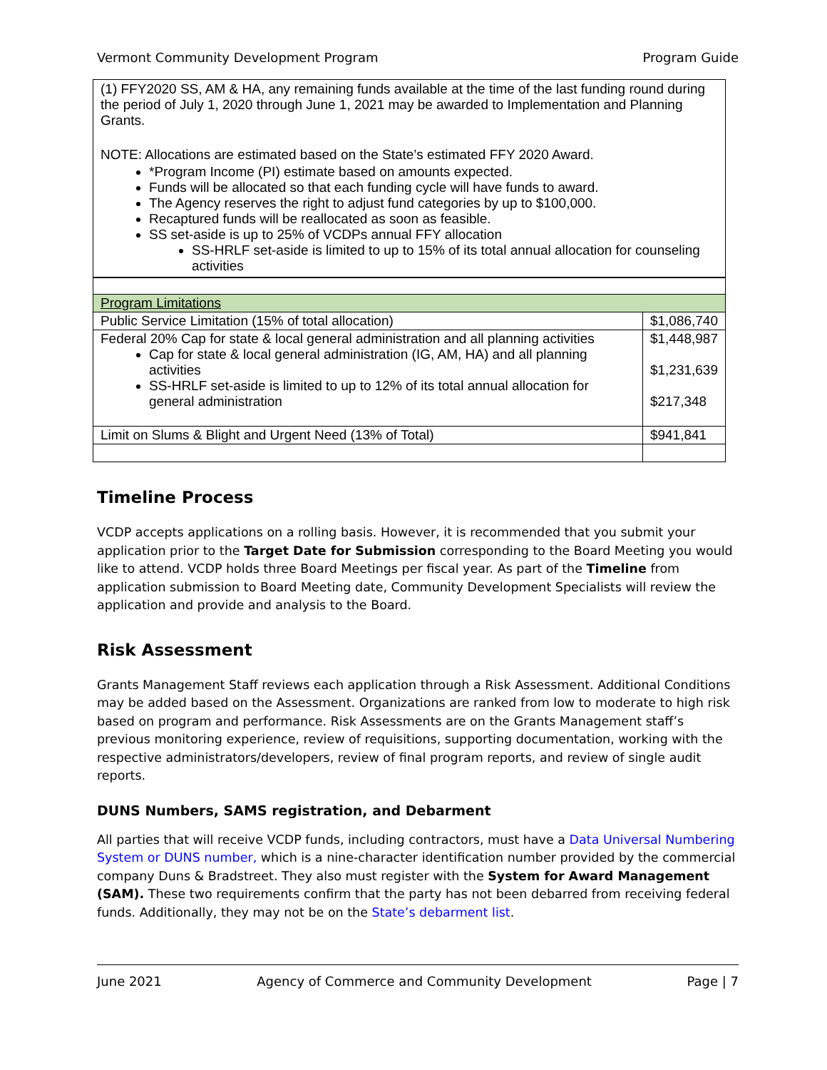Vermont Community Development Program Program Guide
(1) FFY2020 SS, AM & HA, any remaining funds available at the time of the last funding round during the period of July 1, 2020 through June 1, 2021 may be awarded to Implementation and Planning Grants.
NOTE: Allocations are estimated based on the State’s estimated FFY 2020 Award.
*Program Income (PI) estimate based on amounts expected.
Funds will be allocated so that each funding cycle will have funds to award.
The Agency reserves the right to adjust fund categories by up to $100,000.
Recaptured funds will be reallocated as soon as feasible.
SS set-aside is up to 25% of VCDPs annual FFY allocation
SS-HRLF set-aside is limited to up to 15% of its total annual allocation for counseling activities
| Program Limitations | |
| Public Service Limitation (15% of total allocation) | $1,086,740 |
| Federal 20% Cap for state & local general administration and all planning activities Cap for state & local general administration (IG, AM, HA) and all planning activities SS-HRLF set-aside is limited to up to 12% of its total annual allocation for general administration | $1,448,987 $1,231,639 $217,348 |
| Limit on Slums & Blight and Urgent Need (13% of Total) | $941,841 |
Timeline Process
VCDP accepts applications on a rolling basis. However, it is recommended that you submit your application prior to the Target Date for Submission corresponding to the Board Meeting you would like to attend. VCDP holds three Board Meetings per fiscal year. As part of the Timeline from application submission to Board Meeting date, Community Development Specialists will review the application and provide and analysis to the Board.
Risk Assessment
Grants Management Staff reviews each application through a Risk Assessment. Additional Conditions may be added based on the Assessment. Organizations are ranked from low to moderate to high risk based on program and performance. Risk Assessments are on the Grants Management staff’s previous monitoring experience, review of requisitions, supporting documentation, working with the respective administrators/developers, review of final program reports, and review of single audit reports.
DUNS Numbers, SAMS registration, and Debarment
All parties that will receive VCDP funds, including contractors, must have a Data Universal Numbering System or DUNS number, which is a nine-character identification number provided by the commercial company Duns & Bradstreet. They also must register with the System for Award Management (SAM). These two requirements confirm that the party has not been debarred from receiving federal funds. Additionally, they may not be on the State’s debarment list.
June 2021 Agency of Commerce and Community Development Page | 7